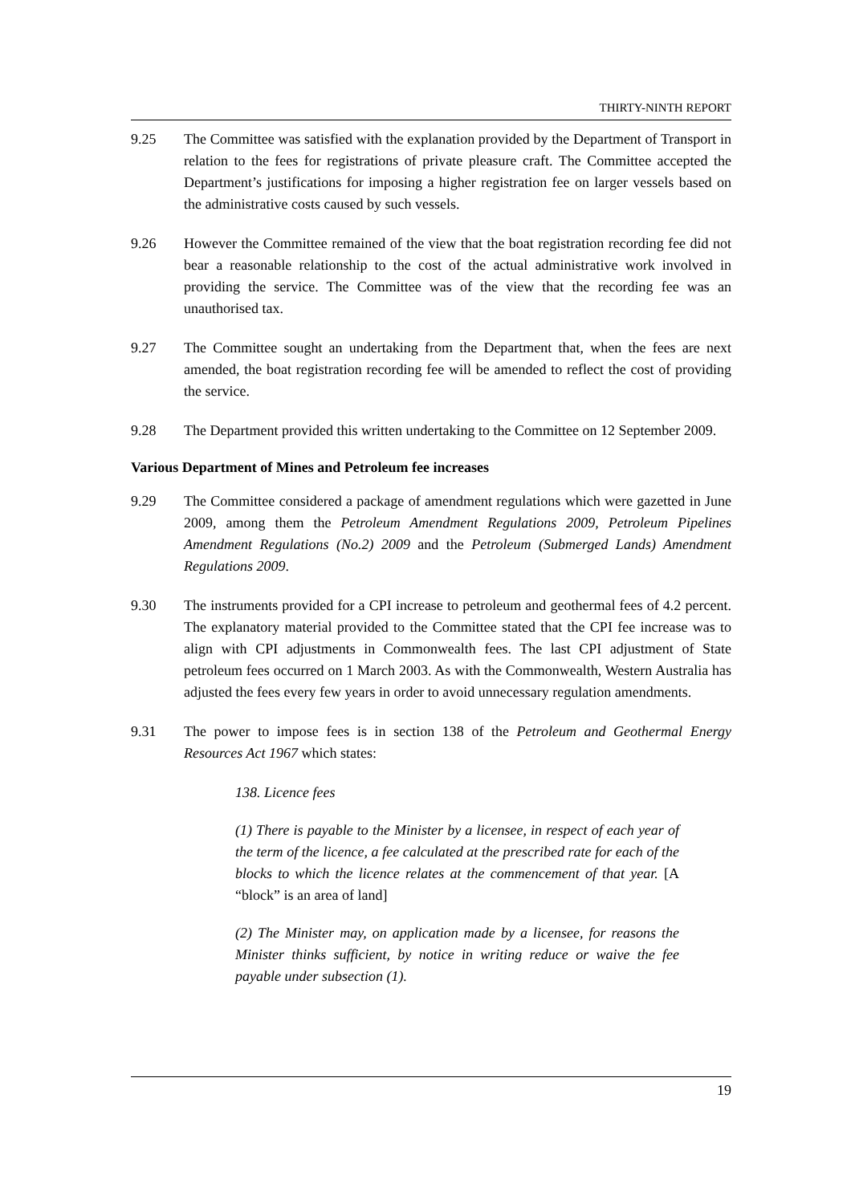THIRTY-NINTH REPORT
9.25 The Committee was satisfied with the explanation provided by the Department of Transport in relation to the fees for registrations of private pleasure craft. The Committee accepted the Department’s justifications for imposing a higher registration fee on larger vessels based on the administrative costs caused by such vessels.
9.26 However the Committee remained of the view that the boat registration recording fee did not bear a reasonable relationship to the cost of the actual administrative work involved in providing the service. The Committee was of the view that the recording fee was an unauthorised tax.
9.27 The Committee sought an undertaking from the Department that, when the fees are next amended, the boat registration recording fee will be amended to reflect the cost of providing the service.
9.28 The Department provided this written undertaking to the Committee on 12 September 2009.
Various Department of Mines and Petroleum fee increases
9.29 The Committee considered a package of amendment regulations which were gazetted in June 2009, among them the Petroleum Amendment Regulations 2009, Petroleum Pipelines Amendment Regulations (No.2) 2009 and the Petroleum (Submerged Lands) Amendment Regulations 2009.
9.30 The instruments provided for a CPI increase to petroleum and geothermal fees of 4.2 percent. The explanatory material provided to the Committee stated that the CPI fee increase was to align with CPI adjustments in Commonwealth fees. The last CPI adjustment of State petroleum fees occurred on 1 March 2003. As with the Commonwealth, Western Australia has adjusted the fees every few years in order to avoid unnecessary regulation amendments.
9.31 The power to impose fees is in section 138 of the Petroleum and Geothermal Energy Resources Act 1967 which states:
138. Licence fees
(1) There is payable to the Minister by a licensee, in respect of each year of the term of the licence, a fee calculated at the prescribed rate for each of the blocks to which the licence relates at the commencement of that year. [A “block” is an area of land]
(2) The Minister may, on application made by a licensee, for reasons the Minister thinks sufficient, by notice in writing reduce or waive the fee payable under subsection (1).
19